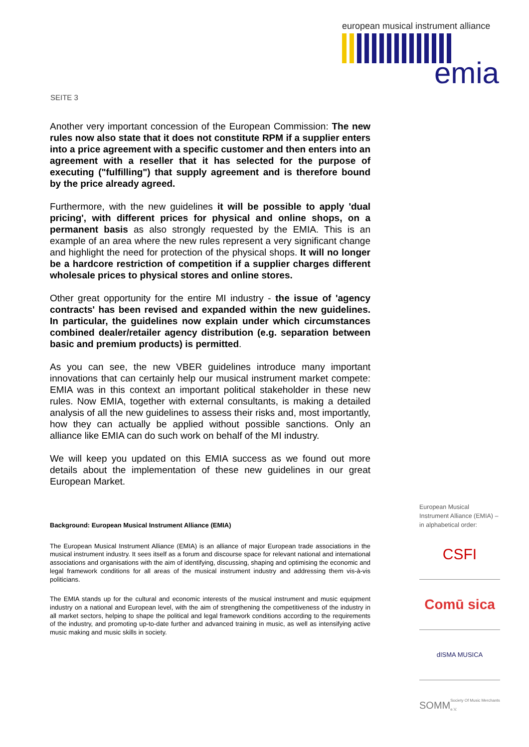european musical instrument alliance
emia
SEITE 3
Another very important concession of the European Commission: The new rules now also state that it does not constitute RPM if a supplier enters into a price agreement with a specific customer and then enters into an agreement with a reseller that it has selected for the purpose of executing ("fulfilling") that supply agreement and is therefore bound by the price already agreed.
Furthermore, with the new guidelines it will be possible to apply 'dual pricing', with different prices for physical and online shops, on a permanent basis as also strongly requested by the EMIA. This is an example of an area where the new rules represent a very significant change and highlight the need for protection of the physical shops. It will no longer be a hardcore restriction of competition if a supplier charges different wholesale prices to physical stores and online stores.
Other great opportunity for the entire MI industry - the issue of 'agency contracts' has been revised and expanded within the new guidelines. In particular, the guidelines now explain under which circumstances combined dealer/retailer agency distribution (e.g. separation between basic and premium products) is permitted.
As you can see, the new VBER guidelines introduce many important innovations that can certainly help our musical instrument market compete: EMIA was in this context an important political stakeholder in these new rules. Now EMIA, together with external consultants, is making a detailed analysis of all the new guidelines to assess their risks and, most importantly, how they can actually be applied without possible sanctions. Only an alliance like EMIA can do such work on behalf of the MI industry.
We will keep you updated on this EMIA success as we found out more details about the implementation of these new guidelines in our great European Market.
Background: European Musical Instrument Alliance (EMIA)
The European Musical Instrument Alliance (EMIA) is an alliance of major European trade associations in the musical instrument industry. It sees itself as a forum and discourse space for relevant national and international associations and organisations with the aim of identifying, discussing, shaping and optimising the economic and legal framework conditions for all areas of the musical instrument industry and addressing them vis-à-vis politicians.
The EMIA stands up for the cultural and economic interests of the musical instrument and music equipment industry on a national and European level, with the aim of strengthening the competitiveness of the industry in all market sectors, helping to shape the political and legal framework conditions according to the requirements of the industry, and promoting up-to-date further and advanced training in music, as well as intensifying active music making and music skills in society.
European Musical Instrument Alliance (EMIA) – in alphabetical order:
CSFI
Comū sica
dISMA MUSICA
SOMM Society Of Music Merchants e.V.